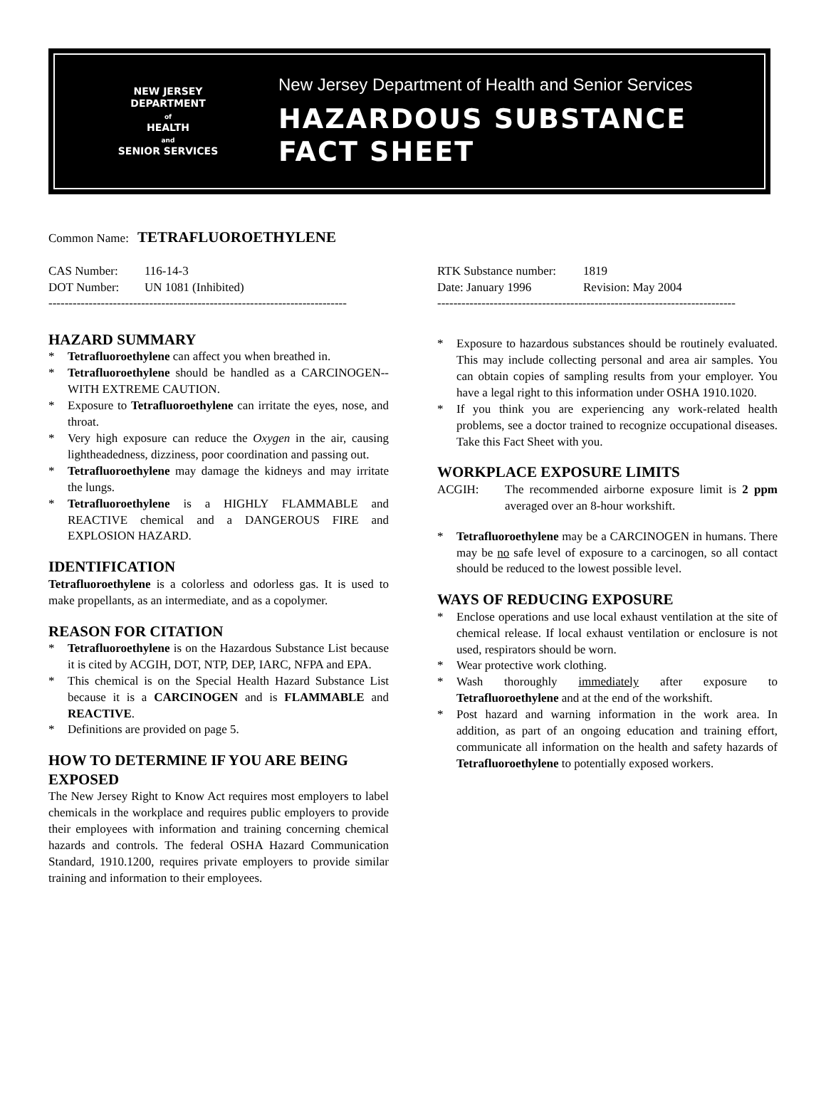NEW JERSEY
DEPARTMENT
of
HEALTH
and
SENIOR SERVICES
New Jersey Department of Health and Senior Services
HAZARDOUS SUBSTANCE
FACT SHEET
Common Name: TETRAFLUOROETHYLENE
CAS Number: 116-14-3
DOT Number: UN 1081 (Inhibited)
--------------------------------------------------------------------------
HAZARD SUMMARY
* Tetrafluoroethylene can affect you when breathed in.
* Tetrafluoroethylene should be handled as a CARCINOGEN--WITH EXTREME CAUTION.
* Exposure to Tetrafluoroethylene can irritate the eyes, nose, and throat.
* Very high exposure can reduce the Oxygen in the air, causing lightheadedness, dizziness, poor coordination and passing out.
* Tetrafluoroethylene may damage the kidneys and may irritate the lungs.
* Tetrafluoroethylene is a HIGHLY FLAMMABLE and REACTIVE chemical and a DANGEROUS FIRE and EXPLOSION HAZARD.
IDENTIFICATION
Tetrafluoroethylene is a colorless and odorless gas. It is used to make propellants, as an intermediate, and as a copolymer.
REASON FOR CITATION
* Tetrafluoroethylene is on the Hazardous Substance List because it is cited by ACGIH, DOT, NTP, DEP, IARC, NFPA and EPA.
* This chemical is on the Special Health Hazard Substance List because it is a CARCINOGEN and is FLAMMABLE and REACTIVE.
* Definitions are provided on page 5.
HOW TO DETERMINE IF YOU ARE BEING EXPOSED
The New Jersey Right to Know Act requires most employers to label chemicals in the workplace and requires public employers to provide their employees with information and training concerning chemical hazards and controls. The federal OSHA Hazard Communication Standard, 1910.1200, requires private employers to provide similar training and information to their employees.
RTK Substance number: 1819
Date: January 1996 Revision: May 2004
--------------------------------------------------------------------------
* Exposure to hazardous substances should be routinely evaluated. This may include collecting personal and area air samples. You can obtain copies of sampling results from your employer. You have a legal right to this information under OSHA 1910.1020.
* If you think you are experiencing any work-related health problems, see a doctor trained to recognize occupational diseases. Take this Fact Sheet with you.
WORKPLACE EXPOSURE LIMITS
ACGIH:
The recommended airborne exposure limit is 2 ppm averaged over an 8-hour workshift.
* Tetrafluoroethylene may be a CARCINOGEN in humans. There may be no safe level of exposure to a carcinogen, so all contact should be reduced to the lowest possible level.
WAYS OF REDUCING EXPOSURE
* Enclose operations and use local exhaust ventilation at the site of chemical release. If local exhaust ventilation or enclosure is not used, respirators should be worn.
* Wear protective work clothing.
* Wash thoroughly immediately after exposure to Tetrafluoroethylene and at the end of the workshift.
* Post hazard and warning information in the work area. In addition, as part of an ongoing education and training effort, communicate all information on the health and safety hazards of Tetrafluoroethylene to potentially exposed workers.